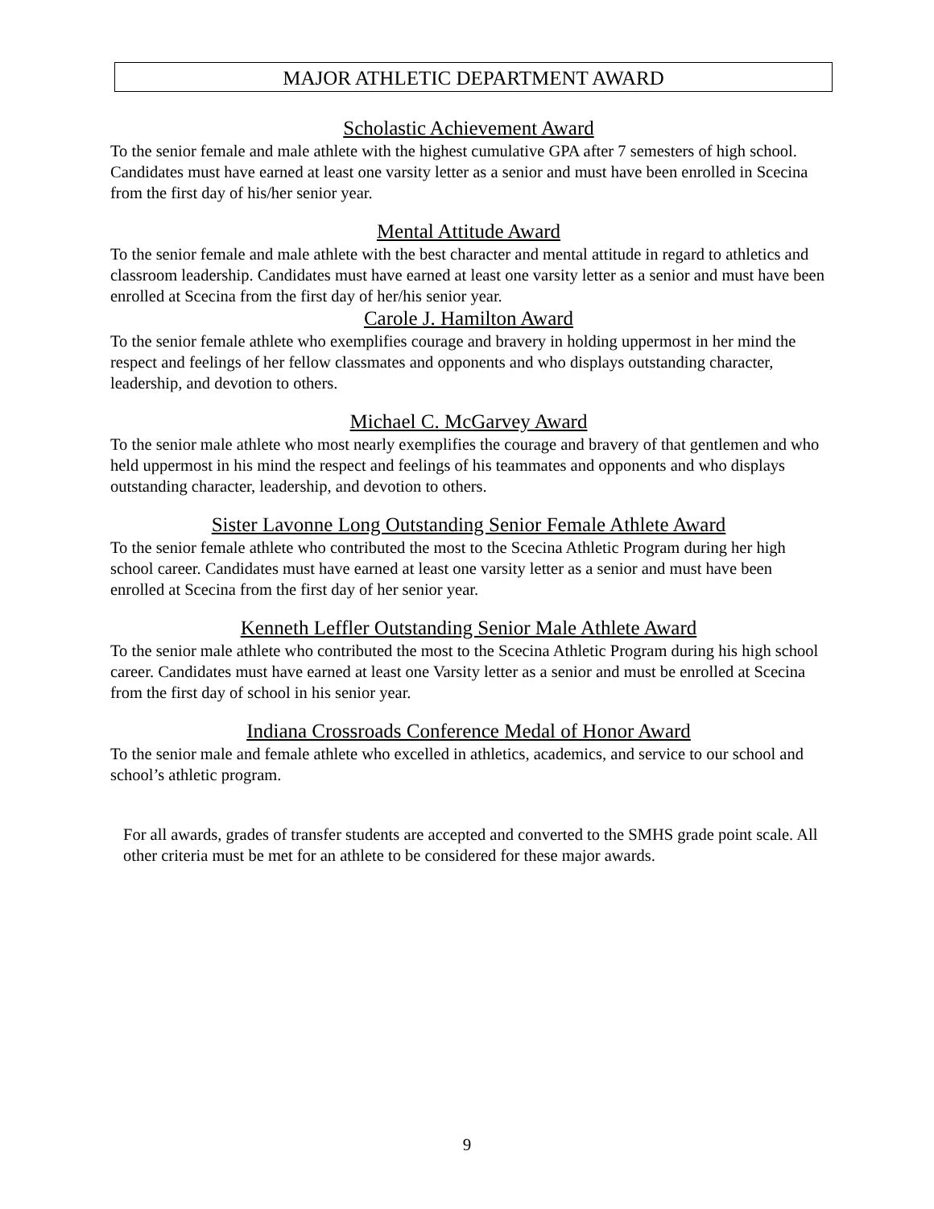MAJOR ATHLETIC DEPARTMENT AWARD
Scholastic Achievement Award
To the senior female and male athlete with the highest cumulative GPA after 7 semesters of high school. Candidates must have earned at least one varsity letter as a senior and must have been enrolled in Scecina from the first day of his/her senior year.
Mental Attitude Award
To the senior female and male athlete with the best character and mental attitude in regard to athletics and classroom leadership. Candidates must have earned at least one varsity letter as a senior and must have been enrolled at Scecina from the first day of her/his senior year.
Carole J. Hamilton Award
To the senior female athlete who exemplifies courage and bravery in holding uppermost in her mind the respect and feelings of her fellow classmates and opponents and who displays outstanding character, leadership, and devotion to others.
Michael C. McGarvey Award
To the senior male athlete who most nearly exemplifies the courage and bravery of that gentlemen and who held uppermost in his mind the respect and feelings of his teammates and opponents and who displays outstanding character, leadership, and devotion to others.
Sister Lavonne Long Outstanding Senior Female Athlete Award
To the senior female athlete who contributed the most to the Scecina Athletic Program during her high school career. Candidates must have earned at least one varsity letter as a senior and must have been enrolled at Scecina from the first day of her senior year.
Kenneth Leffler Outstanding Senior Male Athlete Award
To the senior male athlete who contributed the most to the Scecina Athletic Program during his high school career. Candidates must have earned at least one Varsity letter as a senior and must be enrolled at Scecina from the first day of school in his senior year.
Indiana Crossroads Conference Medal of Honor Award
To the senior male and female athlete who excelled in athletics, academics, and service to our school and school’s athletic program.
For all awards, grades of transfer students are accepted and converted to the SMHS grade point scale. All other criteria must be met for an athlete to be considered for these major awards.
9